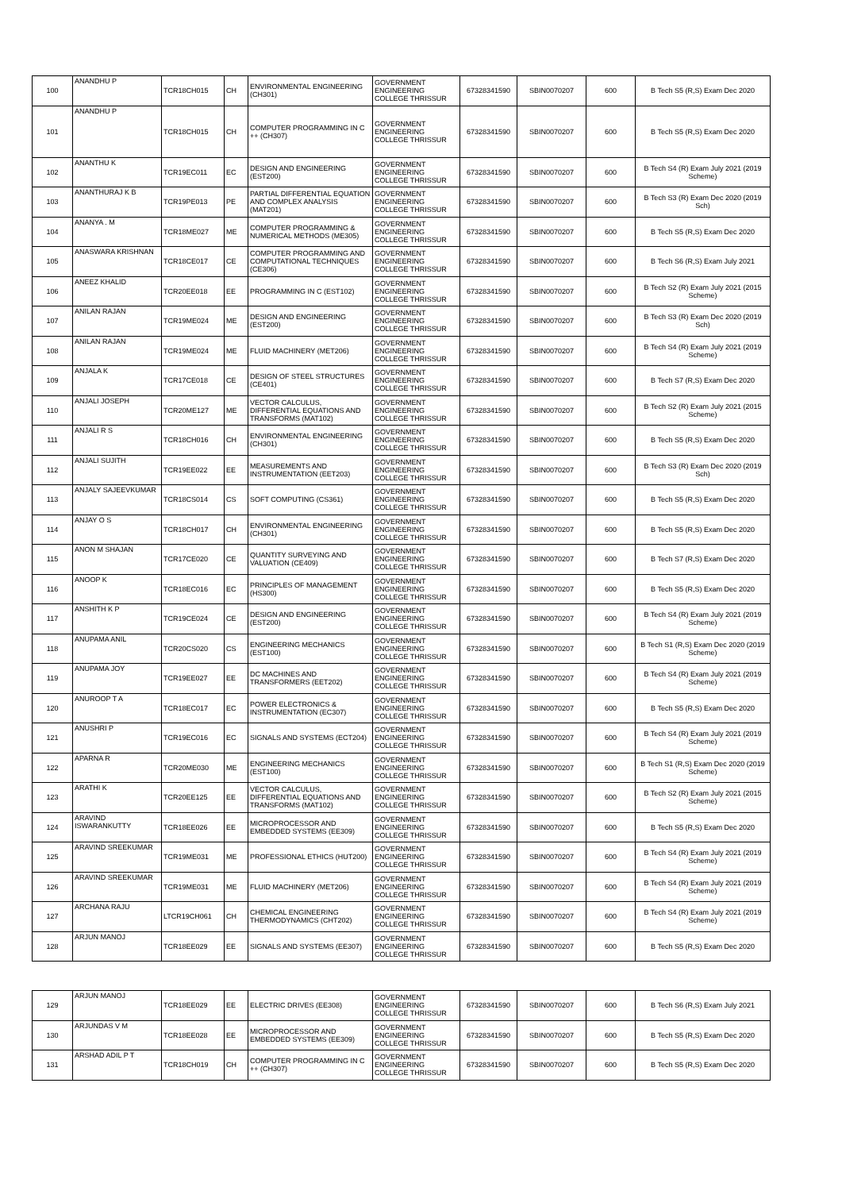| 100 | ANANDHU P | TCR18CH015 | CH | ENVIRONMENTAL ENGINEERING (CH301) | GOVERNMENT ENGINEERING COLLEGE THRISSUR | 67328341590 | SBIN0070207 | 600 | B Tech S5 (R,S) Exam Dec 2020 |
| 101 | ANANDHU P | TCR18CH015 | CH | COMPUTER PROGRAMMING IN C ++ (CH307) | GOVERNMENT ENGINEERING COLLEGE THRISSUR | 67328341590 | SBIN0070207 | 600 | B Tech S5 (R,S) Exam Dec 2020 |
| 102 | ANANTHU K | TCR19EC011 | EC | DESIGN AND ENGINEERING (EST200) | GOVERNMENT ENGINEERING COLLEGE THRISSUR | 67328341590 | SBIN0070207 | 600 | B Tech S4 (R) Exam July 2021 (2019 Scheme) |
| 103 | ANANTHURAJ K B | TCR19PE013 | PE | PARTIAL DIFFERENTIAL EQUATION AND COMPLEX ANALYSIS (MAT201) | GOVERNMENT ENGINEERING COLLEGE THRISSUR | 67328341590 | SBIN0070207 | 600 | B Tech S3 (R) Exam Dec 2020 (2019 Sch) |
| 104 | ANANYA . M | TCR18ME027 | ME | COMPUTER PROGRAMMING & NUMERICAL METHODS (ME305) | GOVERNMENT ENGINEERING COLLEGE THRISSUR | 67328341590 | SBIN0070207 | 600 | B Tech S5 (R,S) Exam Dec 2020 |
| 105 | ANASWARA KRISHNAN | TCR18CE017 | CE | COMPUTER PROGRAMMING AND COMPUTATIONAL TECHNIQUES (CE306) | GOVERNMENT ENGINEERING COLLEGE THRISSUR | 67328341590 | SBIN0070207 | 600 | B Tech S6 (R,S) Exam July 2021 |
| 106 | ANEEZ KHALID | TCR20EE018 | EE | PROGRAMMING IN C (EST102) | GOVERNMENT ENGINEERING COLLEGE THRISSUR | 67328341590 | SBIN0070207 | 600 | B Tech S2 (R) Exam July 2021 (2015 Scheme) |
| 107 | ANILAN RAJAN | TCR19ME024 | ME | DESIGN AND ENGINEERING (EST200) | GOVERNMENT ENGINEERING COLLEGE THRISSUR | 67328341590 | SBIN0070207 | 600 | B Tech S3 (R) Exam Dec 2020 (2019 Sch) |
| 108 | ANILAN RAJAN | TCR19ME024 | ME | FLUID MACHINERY (MET206) | GOVERNMENT ENGINEERING COLLEGE THRISSUR | 67328341590 | SBIN0070207 | 600 | B Tech S4 (R) Exam July 2021 (2019 Scheme) |
| 109 | ANJALA K | TCR17CE018 | CE | DESIGN OF STEEL STRUCTURES (CE401) | GOVERNMENT ENGINEERING COLLEGE THRISSUR | 67328341590 | SBIN0070207 | 600 | B Tech S7 (R,S) Exam Dec 2020 |
| 110 | ANJALI JOSEPH | TCR20ME127 | ME | VECTOR CALCULUS, DIFFERENTIAL EQUATIONS AND TRANSFORMS (MAT102) | GOVERNMENT ENGINEERING COLLEGE THRISSUR | 67328341590 | SBIN0070207 | 600 | B Tech S2 (R) Exam July 2021 (2015 Scheme) |
| 111 | ANJALI R S | TCR18CH016 | CH | ENVIRONMENTAL ENGINEERING (CH301) | GOVERNMENT ENGINEERING COLLEGE THRISSUR | 67328341590 | SBIN0070207 | 600 | B Tech S5 (R,S) Exam Dec 2020 |
| 112 | ANJALI SUJITH | TCR19EE022 | EE | MEASUREMENTS AND INSTRUMENTATION (EET203) | GOVERNMENT ENGINEERING COLLEGE THRISSUR | 67328341590 | SBIN0070207 | 600 | B Tech S3 (R) Exam Dec 2020 (2019 Sch) |
| 113 | ANJALY SAJEEVKUMAR | TCR18CS014 | CS | SOFT COMPUTING (CS361) | GOVERNMENT ENGINEERING COLLEGE THRISSUR | 67328341590 | SBIN0070207 | 600 | B Tech S5 (R,S) Exam Dec 2020 |
| 114 | ANJAY O S | TCR18CH017 | CH | ENVIRONMENTAL ENGINEERING (CH301) | GOVERNMENT ENGINEERING COLLEGE THRISSUR | 67328341590 | SBIN0070207 | 600 | B Tech S5 (R,S) Exam Dec 2020 |
| 115 | ANON M SHAJAN | TCR17CE020 | CE | QUANTITY SURVEYING AND VALUATION (CE409) | GOVERNMENT ENGINEERING COLLEGE THRISSUR | 67328341590 | SBIN0070207 | 600 | B Tech S7 (R,S) Exam Dec 2020 |
| 116 | ANOOP K | TCR18EC016 | EC | PRINCIPLES OF MANAGEMENT (HS300) | GOVERNMENT ENGINEERING COLLEGE THRISSUR | 67328341590 | SBIN0070207 | 600 | B Tech S5 (R,S) Exam Dec 2020 |
| 117 | ANSHITH K P | TCR19CE024 | CE | DESIGN AND ENGINEERING (EST200) | GOVERNMENT ENGINEERING COLLEGE THRISSUR | 67328341590 | SBIN0070207 | 600 | B Tech S4 (R) Exam July 2021 (2019 Scheme) |
| 118 | ANUPAMA ANIL | TCR20CS020 | CS | ENGINEERING MECHANICS (EST100) | GOVERNMENT ENGINEERING COLLEGE THRISSUR | 67328341590 | SBIN0070207 | 600 | B Tech S1 (R,S) Exam Dec 2020 (2019 Scheme) |
| 119 | ANUPAMA JOY | TCR19EE027 | EE | DC MACHINES AND TRANSFORMERS (EET202) | GOVERNMENT ENGINEERING COLLEGE THRISSUR | 67328341590 | SBIN0070207 | 600 | B Tech S4 (R) Exam July 2021 (2019 Scheme) |
| 120 | ANUROOP T A | TCR18EC017 | EC | POWER ELECTRONICS & INSTRUMENTATION (EC307) | GOVERNMENT ENGINEERING COLLEGE THRISSUR | 67328341590 | SBIN0070207 | 600 | B Tech S5 (R,S) Exam Dec 2020 |
| 121 | ANUSHRI P | TCR19EC016 | EC | SIGNALS AND SYSTEMS (ECT204) | GOVERNMENT ENGINEERING COLLEGE THRISSUR | 67328341590 | SBIN0070207 | 600 | B Tech S4 (R) Exam July 2021 (2019 Scheme) |
| 122 | APARNA R | TCR20ME030 | ME | ENGINEERING MECHANICS (EST100) | GOVERNMENT ENGINEERING COLLEGE THRISSUR | 67328341590 | SBIN0070207 | 600 | B Tech S1 (R,S) Exam Dec 2020 (2019 Scheme) |
| 123 | ARATHI K | TCR20EE125 | EE | VECTOR CALCULUS, DIFFERENTIAL EQUATIONS AND TRANSFORMS (MAT102) | GOVERNMENT ENGINEERING COLLEGE THRISSUR | 67328341590 | SBIN0070207 | 600 | B Tech S2 (R) Exam July 2021 (2015 Scheme) |
| 124 | ARAVIND ISWARANKUTTY | TCR18EE026 | EE | MICROPROCESSOR AND EMBEDDED SYSTEMS (EE309) | GOVERNMENT ENGINEERING COLLEGE THRISSUR | 67328341590 | SBIN0070207 | 600 | B Tech S5 (R,S) Exam Dec 2020 |
| 125 | ARAVIND SREEKUMAR | TCR19ME031 | ME | PROFESSIONAL ETHICS (HUT200) | GOVERNMENT ENGINEERING COLLEGE THRISSUR | 67328341590 | SBIN0070207 | 600 | B Tech S4 (R) Exam July 2021 (2019 Scheme) |
| 126 | ARAVIND SREEKUMAR | TCR19ME031 | ME | FLUID MACHINERY (MET206) | GOVERNMENT ENGINEERING COLLEGE THRISSUR | 67328341590 | SBIN0070207 | 600 | B Tech S4 (R) Exam July 2021 (2019 Scheme) |
| 127 | ARCHANA RAJU | LTCR19CH061 | CH | CHEMICAL ENGINEERING THERMODYNAMICS (CHT202) | GOVERNMENT ENGINEERING COLLEGE THRISSUR | 67328341590 | SBIN0070207 | 600 | B Tech S4 (R) Exam July 2021 (2019 Scheme) |
| 128 | ARJUN MANOJ | TCR18EE029 | EE | SIGNALS AND SYSTEMS (EE307) | GOVERNMENT ENGINEERING COLLEGE THRISSUR | 67328341590 | SBIN0070207 | 600 | B Tech S5 (R,S) Exam Dec 2020 |
| 129 | ARJUN MANOJ | TCR18EE029 | EE | ELECTRIC DRIVES (EE308) | GOVERNMENT ENGINEERING COLLEGE THRISSUR | 67328341590 | SBIN0070207 | 600 | B Tech S6 (R,S) Exam July 2021 |
| 130 | ARJUNDAS V M | TCR18EE028 | EE | MICROPROCESSOR AND EMBEDDED SYSTEMS (EE309) | GOVERNMENT ENGINEERING COLLEGE THRISSUR | 67328341590 | SBIN0070207 | 600 | B Tech S5 (R,S) Exam Dec 2020 |
| 131 | ARSHAD ADIL P T | TCR18CH019 | CH | COMPUTER PROGRAMMING IN C ++ (CH307) | GOVERNMENT ENGINEERING COLLEGE THRISSUR | 67328341590 | SBIN0070207 | 600 | B Tech S5 (R,S) Exam Dec 2020 |